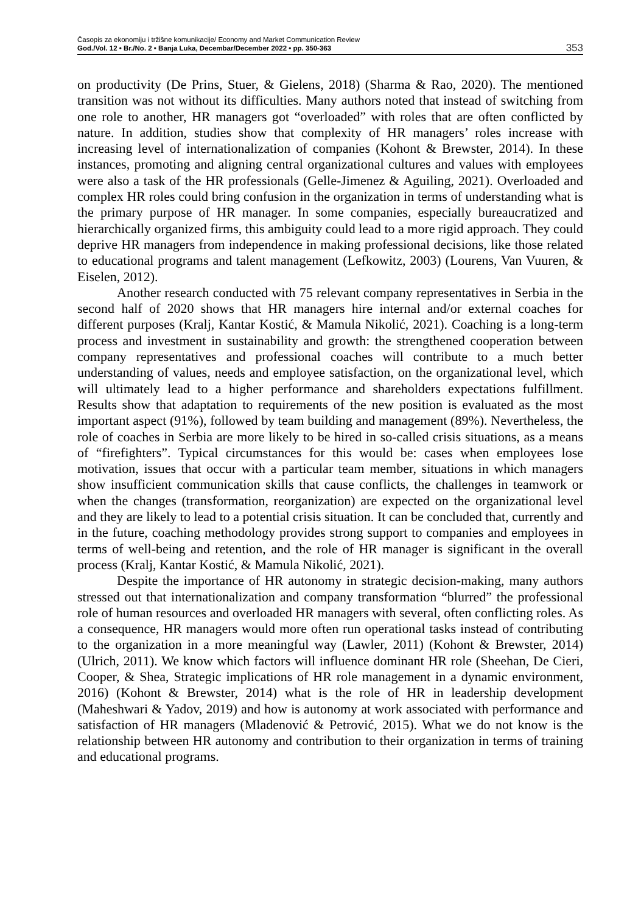Časopis za ekonomiju i tržišne komunikacije/ Economy and Market Communication Review
God./Vol. 12 • Br./No. 2 • Banja Luka, Decembar/December 2022 • pp. 350-363
353
on productivity (De Prins, Stuer, & Gielens, 2018) (Sharma & Rao, 2020). The mentioned transition was not without its difficulties. Many authors noted that instead of switching from one role to another, HR managers got “overloaded” with roles that are often conflicted by nature. In addition, studies show that complexity of HR managers’ roles increase with increasing level of internationalization of companies (Kohont & Brewster, 2014). In these instances, promoting and aligning central organizational cultures and values with employees were also a task of the HR professionals (Gelle-Jimenez & Aguiling, 2021). Overloaded and complex HR roles could bring confusion in the organization in terms of understanding what is the primary purpose of HR manager. In some companies, especially bureaucratized and hierarchically organized firms, this ambiguity could lead to a more rigid approach. They could deprive HR managers from independence in making professional decisions, like those related to educational programs and talent management (Lefkowitz, 2003) (Lourens, Van Vuuren, & Eiselen, 2012).
Another research conducted with 75 relevant company representatives in Serbia in the second half of 2020 shows that HR managers hire internal and/or external coaches for different purposes (Kralj, Kantar Kostić, & Mamula Nikolić, 2021). Coaching is a long-term process and investment in sustainability and growth: the strengthened cooperation between company representatives and professional coaches will contribute to a much better understanding of values, needs and employee satisfaction, on the organizational level, which will ultimately lead to a higher performance and shareholders expectations fulfillment. Results show that adaptation to requirements of the new position is evaluated as the most important aspect (91%), followed by team building and management (89%). Nevertheless, the role of coaches in Serbia are more likely to be hired in so-called crisis situations, as a means of “firefighters”. Typical circumstances for this would be: cases when employees lose motivation, issues that occur with a particular team member, situations in which managers show insufficient communication skills that cause conflicts, the challenges in teamwork or when the changes (transformation, reorganization) are expected on the organizational level and they are likely to lead to a potential crisis situation. It can be concluded that, currently and in the future, coaching methodology provides strong support to companies and employees in terms of well-being and retention, and the role of HR manager is significant in the overall process (Kralj, Kantar Kostić, & Mamula Nikolić, 2021).
Despite the importance of HR autonomy in strategic decision-making, many authors stressed out that internationalization and company transformation “blurred” the professional role of human resources and overloaded HR managers with several, often conflicting roles. As a consequence, HR managers would more often run operational tasks instead of contributing to the organization in a more meaningful way (Lawler, 2011) (Kohont & Brewster, 2014) (Ulrich, 2011). We know which factors will influence dominant HR role (Sheehan, De Cieri, Cooper, & Shea, Strategic implications of HR role management in a dynamic environment, 2016) (Kohont & Brewster, 2014) what is the role of HR in leadership development (Maheshwari & Yadov, 2019) and how is autonomy at work associated with performance and satisfaction of HR managers (Mladenović & Petrović, 2015). What we do not know is the relationship between HR autonomy and contribution to their organization in terms of training and educational programs.